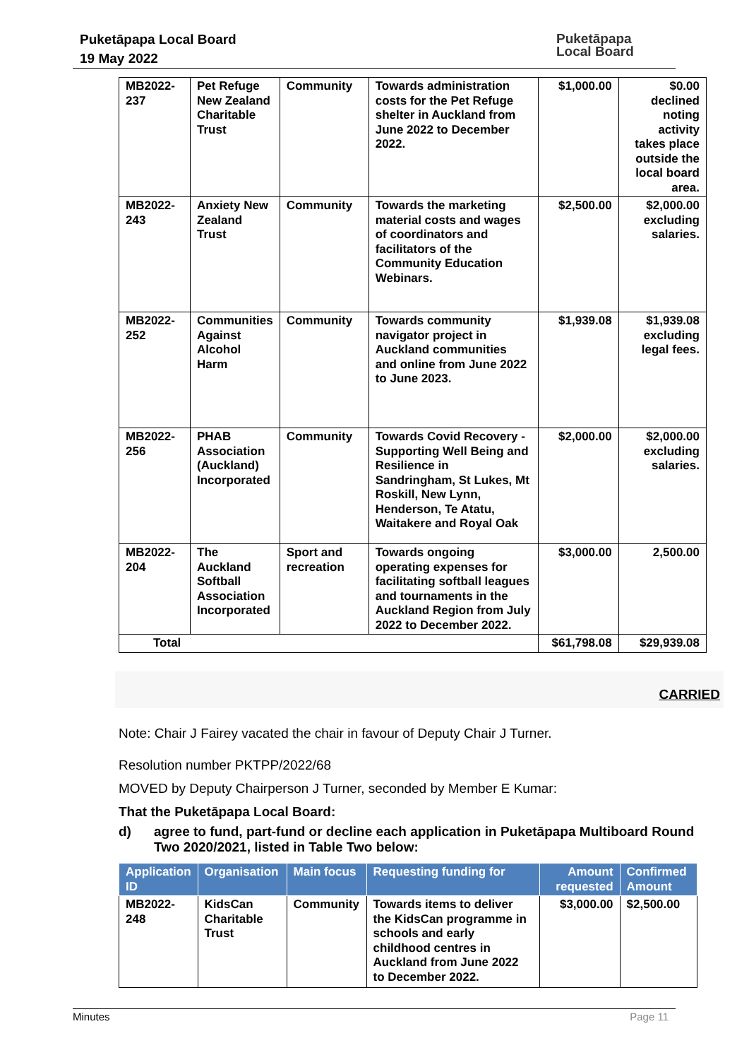Puketāpapa Local Board
19 May 2022
Puketāpapa
Local Board
| MB2022-237 | Pet Refuge New Zealand Charitable Trust | Community | Towards administration costs for the Pet Refuge shelter in Auckland from June 2022 to December 2022. | $1,000.00 | $0.00 declined noting activity takes place outside the local board area. |
| MB2022-243 | Anxiety New Zealand Trust | Community | Towards the marketing material costs and wages of coordinators and facilitators of the Community Education Webinars. | $2,500.00 | $2,000.00 excluding salaries. |
| MB2022-252 | Communities Against Alcohol Harm | Community | Towards community navigator project in Auckland communities and online from June 2022 to June 2023. | $1,939.08 | $1,939.08 excluding legal fees. |
| MB2022-256 | PHAB Association (Auckland) Incorporated | Community | Towards Covid Recovery - Supporting Well Being and Resilience in Sandringham, St Lukes, Mt Roskill, New Lynn, Henderson, Te Atatu, Waitakere and Royal Oak | $2,000.00 | $2,000.00 excluding salaries. |
| MB2022-204 | The Auckland Softball Association Incorporated | Sport and recreation | Towards ongoing operating expenses for facilitating softball leagues and tournaments in the Auckland Region from July 2022 to December 2022. | $3,000.00 | 2,500.00 |
| Total | | | | $61,798.08 | $29,939.08 |
CARRIED
Note: Chair J Fairey vacated the chair in favour of Deputy Chair J Turner.
Resolution number PKTPP/2022/68
MOVED by Deputy Chairperson J Turner, seconded by Member E Kumar:
That the Puketāpapa Local Board:
d) agree to fund, part-fund or decline each application in Puketāpapa Multiboard Round Two 2020/2021, listed in Table Two below:
| Application ID | Organisation | Main focus | Requesting funding for | Amount requested | Confirmed Amount |
| --- | --- | --- | --- | --- | --- |
| MB2022-248 | KidsCan Charitable Trust | Community | Towards items to deliver the KidsCan programme in schools and early childhood centres in Auckland from June 2022 to December 2022. | $3,000.00 | $2,500.00 |
Minutes Page 11